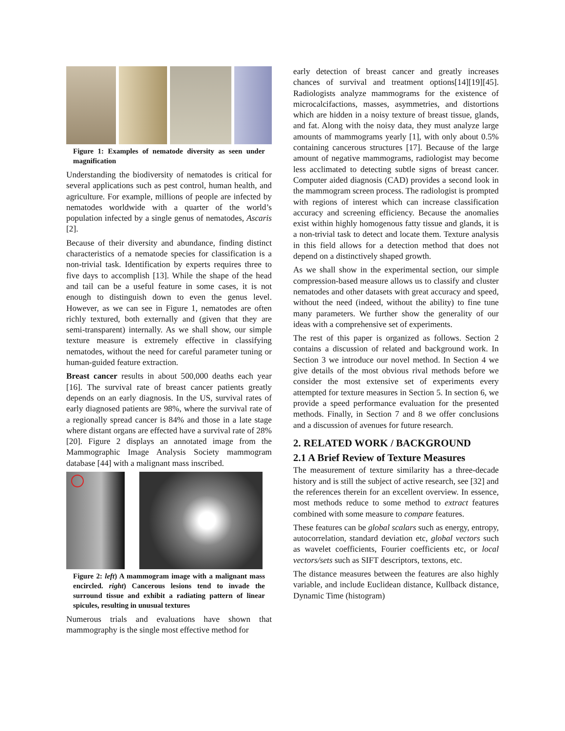Figure 1: Examples of nematode diversity as seen under magnification
Understanding the biodiversity of nematodes is critical for several applications such as pest control, human health, and agriculture. For example, millions of people are infected by nematodes worldwide with a quarter of the world’s population infected by a single genus of nematodes, Ascaris [2].
Because of their diversity and abundance, finding distinct characteristics of a nematode species for classification is a non-trivial task. Identification by experts requires three to five days to accomplish [13]. While the shape of the head and tail can be a useful feature in some cases, it is not enough to distinguish down to even the genus level. However, as we can see in Figure 1, nematodes are often richly textured, both externally and (given that they are semi-transparent) internally. As we shall show, our simple texture measure is extremely effective in classifying nematodes, without the need for careful parameter tuning or human-guided feature extraction.
Breast cancer results in about 500,000 deaths each year [16]. The survival rate of breast cancer patients greatly depends on an early diagnosis. In the US, survival rates of early diagnosed patients are 98%, where the survival rate of a regionally spread cancer is 84% and those in a late stage where distant organs are effected have a survival rate of 28% [20]. Figure 2 displays an annotated image from the Mammographic Image Analysis Society mammogram database [44] with a malignant mass inscribed.
Figure 2: left) A mammogram image with a malignant mass encircled. right) Cancerous lesions tend to invade the surround tissue and exhibit a radiating pattern of linear spicules, resulting in unusual textures
Numerous trials and evaluations have shown that mammography is the single most effective method for
early detection of breast cancer and greatly increases chances of survival and treatment options[14][19][45]. Radiologists analyze mammograms for the existence of microcalcifactions, masses, asymmetries, and distortions which are hidden in a noisy texture of breast tissue, glands, and fat. Along with the noisy data, they must analyze large amounts of mammograms yearly [1], with only about 0.5% containing cancerous structures [17]. Because of the large amount of negative mammograms, radiologist may become less acclimated to detecting subtle signs of breast cancer. Computer aided diagnosis (CAD) provides a second look in the mammogram screen process. The radiologist is prompted with regions of interest which can increase classification accuracy and screening efficiency. Because the anomalies exist within highly homogenous fatty tissue and glands, it is a non-trivial task to detect and locate them. Texture analysis in this field allows for a detection method that does not depend on a distinctively shaped growth.
As we shall show in the experimental section, our simple compression-based measure allows us to classify and cluster nematodes and other datasets with great accuracy and speed, without the need (indeed, without the ability) to fine tune many parameters. We further show the generality of our ideas with a comprehensive set of experiments.
The rest of this paper is organized as follows. Section 2 contains a discussion of related and background work. In Section 3 we introduce our novel method. In Section 4 we give details of the most obvious rival methods before we consider the most extensive set of experiments every attempted for texture measures in Section 5. In section 6, we provide a speed performance evaluation for the presented methods. Finally, in Section 7 and 8 we offer conclusions and a discussion of avenues for future research.
2. RELATED WORK / BACKGROUND
2.1 A Brief Review of Texture Measures
The measurement of texture similarity has a three-decade history and is still the subject of active research, see [32] and the references therein for an excellent overview. In essence, most methods reduce to some method to extract features combined with some measure to compare features.
These features can be global scalars such as energy, entropy, autocorrelation, standard deviation etc, global vectors such as wavelet coefficients, Fourier coefficients etc, or local vectors/sets such as SIFT descriptors, textons, etc.
The distance measures between the features are also highly variable, and include Euclidean distance, Kullback distance, Dynamic Time (histogram)